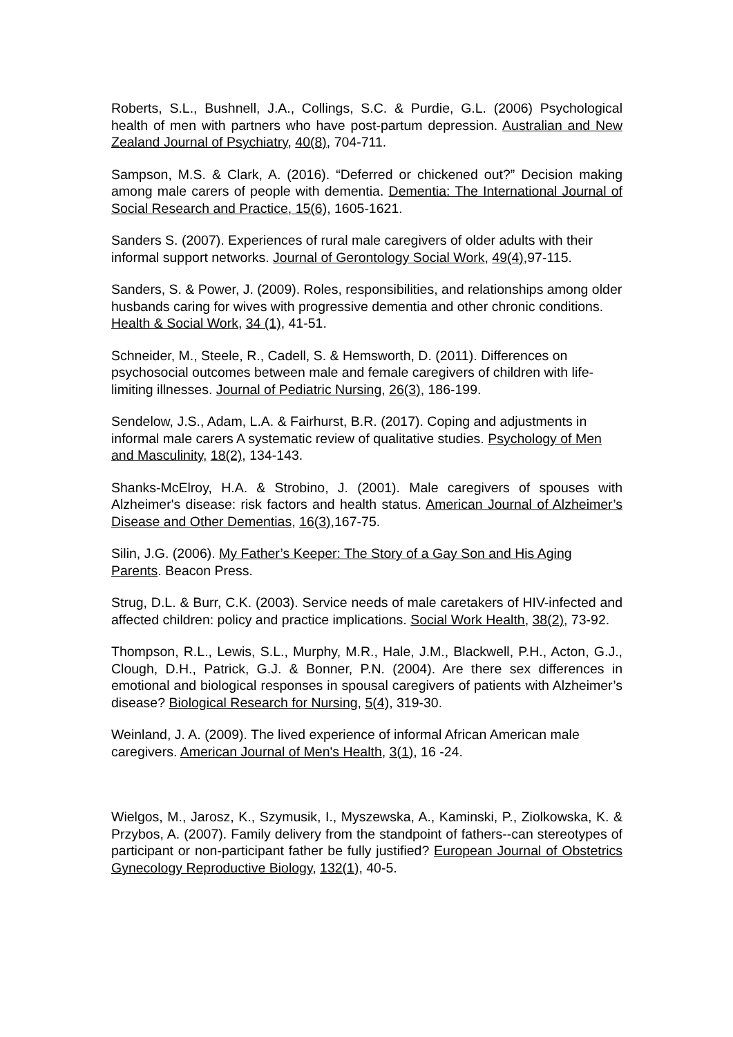Roberts, S.L., Bushnell, J.A., Collings, S.C. & Purdie, G.L. (2006) Psychological health of men with partners who have post-partum depression. Australian and New Zealand Journal of Psychiatry, 40(8), 704-711.
Sampson, M.S. & Clark, A. (2016). “Deferred or chickened out?” Decision making among male carers of people with dementia. Dementia: The International Journal of Social Research and Practice, 15(6), 1605-1621.
Sanders S. (2007). Experiences of rural male caregivers of older adults with their informal support networks. Journal of Gerontology Social Work, 49(4),97-115.
Sanders, S. & Power, J. (2009). Roles, responsibilities, and relationships among older husbands caring for wives with progressive dementia and other chronic conditions. Health & Social Work, 34 (1), 41-51.
Schneider, M., Steele, R., Cadell, S. & Hemsworth, D. (2011). Differences on psychosocial outcomes between male and female caregivers of children with life-limiting illnesses. Journal of Pediatric Nursing, 26(3), 186-199.
Sendelow, J.S., Adam, L.A. & Fairhurst, B.R. (2017). Coping and adjustments in informal male carers A systematic review of qualitative studies. Psychology of Men and Masculinity, 18(2), 134-143.
Shanks-McElroy, H.A. & Strobino, J. (2001). Male caregivers of spouses with Alzheimer's disease: risk factors and health status. American Journal of Alzheimer’s Disease and Other Dementias, 16(3),167-75.
Silin, J.G. (2006). My Father’s Keeper: The Story of a Gay Son and His Aging Parents. Beacon Press.
Strug, D.L. & Burr, C.K. (2003). Service needs of male caretakers of HIV-infected and affected children: policy and practice implications. Social Work Health, 38(2), 73-92.
Thompson, R.L., Lewis, S.L., Murphy, M.R., Hale, J.M., Blackwell, P.H., Acton, G.J., Clough, D.H., Patrick, G.J. & Bonner, P.N. (2004). Are there sex differences in emotional and biological responses in spousal caregivers of patients with Alzheimer’s disease? Biological Research for Nursing, 5(4), 319-30.
Weinland, J. A. (2009). The lived experience of informal African American male caregivers. American Journal of Men's Health, 3(1), 16 -24.
Wielgos, M., Jarosz, K., Szymusik, I., Myszewska, A., Kaminski, P., Ziolkowska, K. & Przybos, A. (2007). Family delivery from the standpoint of fathers--can stereotypes of participant or non-participant father be fully justified? European Journal of Obstetrics Gynecology Reproductive Biology, 132(1), 40-5.